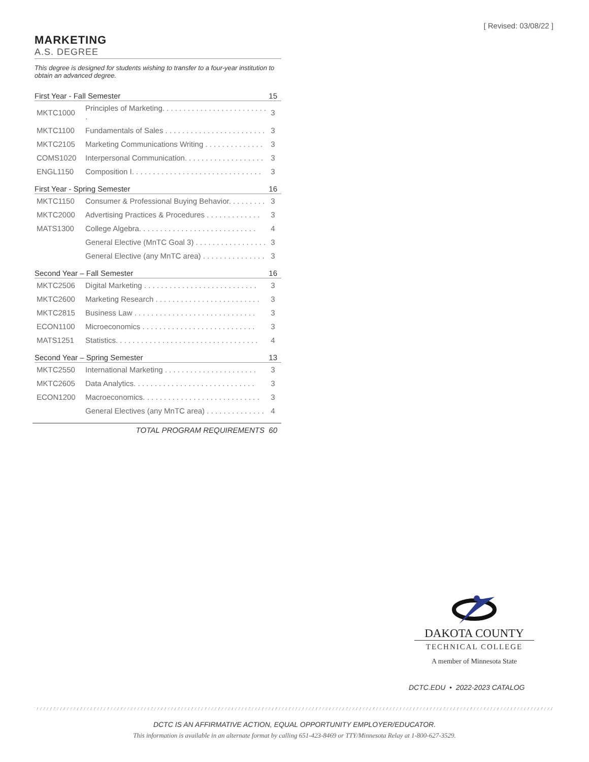[ Revised: 03/08/22 ]
MARKETING
A.S. DEGREE
This degree is designed for students wishing to transfer to a four-year institution to obtain an advanced degree.
| First Year - Fall Semester | | 15 |
| --- | --- | --- |
| MKTC1000 | Principles of Marketing. . . . . . . . . . . . . . . . . . . . . . . . . . | 3 |
| MKTC1100 | Fundamentals of Sales . . . . . . . . . . . . . . . . . . . . . . . . | 3 |
| MKTC2105 | Marketing Communications Writing . . . . . . . . . . . . . . | 3 |
| COMS1020 | Interpersonal Communication. . . . . . . . . . . . . . . . . . . | 3 |
| ENGL1150 | Composition I. . . . . . . . . . . . . . . . . . . . . . . . . . . . . . . | 3 |
| First Year - Spring Semester | | 16 |
| MKTC1150 | Consumer & Professional Buying Behavior. . . . . . . . . | 3 |
| MKTC2000 | Advertising Practices & Procedures . . . . . . . . . . . . . | 3 |
| MATS1300 | College Algebra. . . . . . . . . . . . . . . . . . . . . . . . . . . . | 4 |
| | General Elective (MnTC Goal 3) . . . . . . . . . . . . . . . . . | 3 |
| | General Elective (any MnTC area) . . . . . . . . . . . . . . . | 3 |
| Second Year – Fall Semester | | 16 |
| MKTC2506 | Digital Marketing . . . . . . . . . . . . . . . . . . . . . . . . . . . | 3 |
| MKTC2600 | Marketing Research . . . . . . . . . . . . . . . . . . . . . . . . . | 3 |
| MKTC2815 | Business Law . . . . . . . . . . . . . . . . . . . . . . . . . . . . . | 3 |
| ECON1100 | Microeconomics . . . . . . . . . . . . . . . . . . . . . . . . . . . | 3 |
| MATS1251 | Statistics. . . . . . . . . . . . . . . . . . . . . . . . . . . . . . . . . . | 4 |
| Second Year – Spring Semester | | 13 |
| MKTC2550 | International Marketing . . . . . . . . . . . . . . . . . . . . . . | 3 |
| MKTC2605 | Data Analytics. . . . . . . . . . . . . . . . . . . . . . . . . . . . . | 3 |
| ECON1200 | Macroeconomics. . . . . . . . . . . . . . . . . . . . . . . . . . . . | 3 |
| | General Electives (any MnTC area) . . . . . . . . . . . . . . | 4 |
TOTAL PROGRAM REQUIREMENTS 60
DAKOTA COUNTY
TECHNICAL COLLEGE
A member of Minnesota State
DCTC.EDU • 2022-2023 CATALOG
DCTC IS AN AFFIRMATIVE ACTION, EQUAL OPPORTUNITY EMPLOYER/EDUCATOR.
This information is available in an alternate format by calling 651-423-8469 or TTY/Minnesota Relay at 1-800-627-3529.